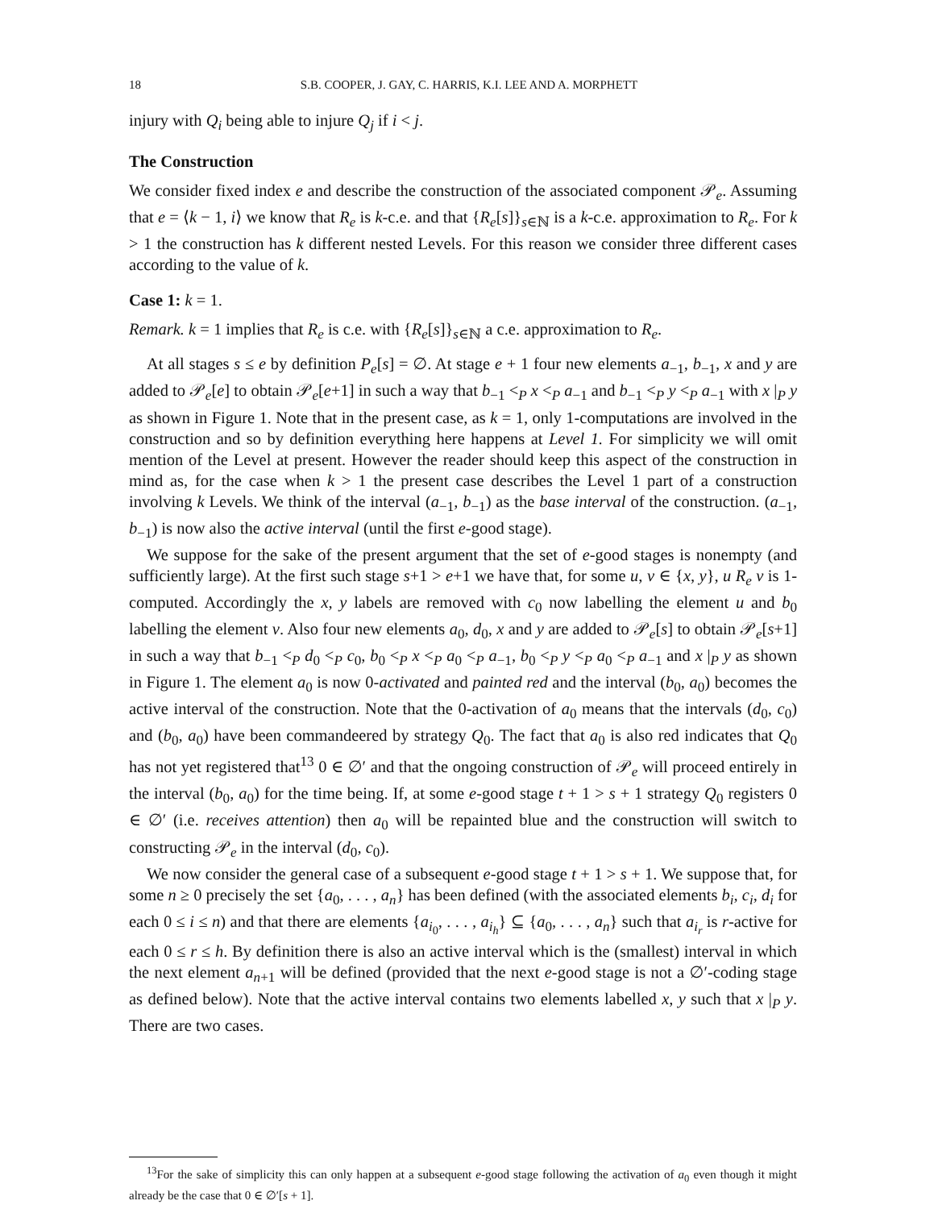18 S.B. COOPER, J. GAY, C. HARRIS, K.I. LEE AND A. MORPHETT
injury with Q<sub>i</sub> being able to injure Q<sub>j</sub> if i < j.
The Construction
We consider fixed index e and describe the construction of the associated component 𝒫<sub>e</sub>. Assuming that e = ⟨k − 1, i⟩ we know that R<sub>e</sub> is k-c.e. and that {R<sub>e</sub>[s]}<sub>s∈ℕ</sub> is a k-c.e. approximation to R<sub>e</sub>. For k > 1 the construction has k different nested Levels. For this reason we consider three different cases according to the value of k.
Case 1: k = 1.
Remark. k = 1 implies that R<sub>e</sub> is c.e. with {R<sub>e</sub>[s]}<sub>s∈ℕ</sub> a c.e. approximation to R<sub>e</sub>.
At all stages s ≤ e by definition P<sub>e</sub>[s] = ∅. At stage e + 1 four new elements a<sub>−1</sub>, b<sub>−1</sub>, x and y are added to 𝒫<sub>e</sub>[e] to obtain 𝒫<sub>e</sub>[e+1] in such a way that b<sub>−1</sub> <<sub>P</sub> x <<sub>P</sub> a<sub>−1</sub> and b<sub>−1</sub> <<sub>P</sub> y <<sub>P</sub> a<sub>−1</sub> with x |<sub>P</sub> y as shown in Figure 1. Note that in the present case, as k = 1, only 1-computations are involved in the construction and so by definition everything here happens at Level 1. For simplicity we will omit mention of the Level at present. However the reader should keep this aspect of the construction in mind as, for the case when k > 1 the present case describes the Level 1 part of a construction involving k Levels. We think of the interval (a<sub>−1</sub>, b<sub>−1</sub>) as the base interval of the construction. (a<sub>−1</sub>, b<sub>−1</sub>) is now also the active interval (until the first e-good stage).
We suppose for the sake of the present argument that the set of e-good stages is nonempty (and sufficiently large). At the first such stage s+1 > e+1 we have that, for some u, v ∈ {x, y}, u R<sub>e</sub> v is 1-computed. Accordingly the x, y labels are removed with c<sub>0</sub> now labelling the element u and b<sub>0</sub> labelling the element v. Also four new elements a<sub>0</sub>, d<sub>0</sub>, x and y are added to 𝒫<sub>e</sub>[s] to obtain 𝒫<sub>e</sub>[s+1] in such a way that b<sub>−1</sub> <<sub>P</sub> d<sub>0</sub> <<sub>P</sub> c<sub>0</sub>, b<sub>0</sub> <<sub>P</sub> x <<sub>P</sub> a<sub>0</sub> <<sub>P</sub> a<sub>−1</sub>, b<sub>0</sub> <<sub>P</sub> y <<sub>P</sub> a<sub>0</sub> <<sub>P</sub> a<sub>−1</sub> and x |<sub>P</sub> y as shown in Figure 1. The element a<sub>0</sub> is now 0-activated and painted red and the interval (b<sub>0</sub>, a<sub>0</sub>) becomes the active interval of the construction. Note that the 0-activation of a<sub>0</sub> means that the intervals (d<sub>0</sub>, c<sub>0</sub>) and (b<sub>0</sub>, a<sub>0</sub>) have been commandeered by strategy Q<sub>0</sub>. The fact that a<sub>0</sub> is also red indicates that Q<sub>0</sub> has not yet registered that<sup>13</sup> 0 ∈ ∅′ and that the ongoing construction of 𝒫<sub>e</sub> will proceed entirely in the interval (b<sub>0</sub>, a<sub>0</sub>) for the time being. If, at some e-good stage t + 1 > s + 1 strategy Q<sub>0</sub> registers 0 ∈ ∅′ (i.e. receives attention) then a<sub>0</sub> will be repainted blue and the construction will switch to constructing 𝒫<sub>e</sub> in the interval (d<sub>0</sub>, c<sub>0</sub>).
We now consider the general case of a subsequent e-good stage t + 1 > s + 1. We suppose that, for some n ≥ 0 precisely the set {a<sub>0</sub>, . . . , a<sub>n</sub>} has been defined (with the associated elements b<sub>i</sub>, c<sub>i</sub>, d<sub>i</sub> for each 0 ≤ i ≤ n) and that there are elements {a<sub>i<sub>0</sub></sub>, . . . , a<sub>i<sub>h</sub></sub>} ⊆ {a<sub>0</sub>, . . . , a<sub>n</sub>} such that a<sub>i<sub>r</sub></sub> is r-active for each 0 ≤ r ≤ h. By definition there is also an active interval which is the (smallest) interval in which the next element a<sub>n+1</sub> will be defined (provided that the next e-good stage is not a ∅′-coding stage as defined below). Note that the active interval contains two elements labelled x, y such that x |<sub>P</sub> y. There are two cases.
<sup>13</sup> For the sake of simplicity this can only happen at a subsequent e-good stage following the activation of a<sub>0</sub> even though it might already be the case that 0 ∈ ∅′[s + 1].